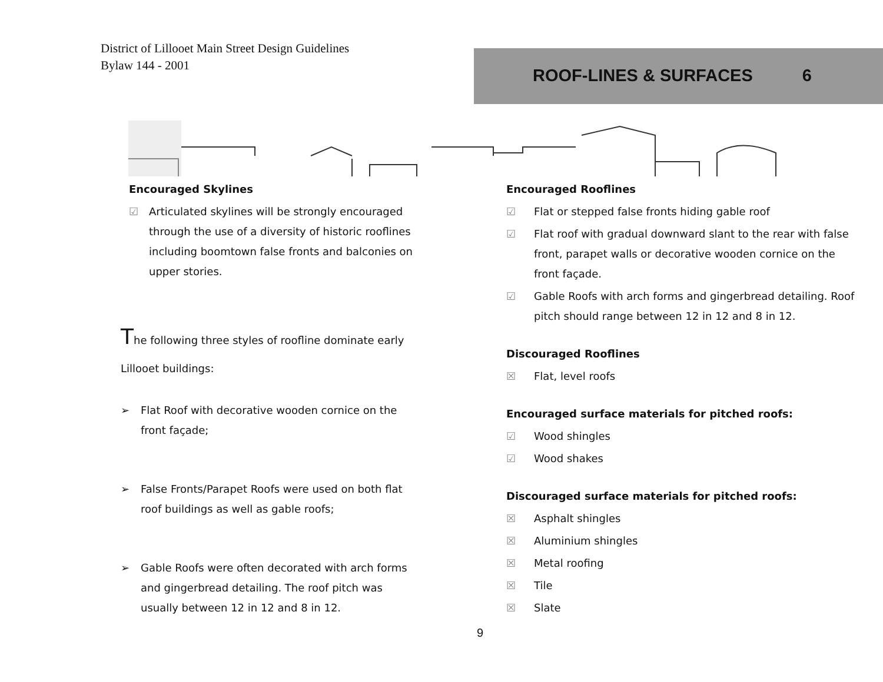District of Lillooet Main Street Design Guidelines
Bylaw 144 - 2001
ROOF-LINES & SURFACES 6
Encouraged Skylines
☑ Articulated skylines will be strongly encouraged through the use of a diversity of historic rooflines including boomtown false fronts and balconies on upper stories.
The following three styles of roofline dominate early Lillooet buildings:
➢ Flat Roof with decorative wooden cornice on the front façade;
➢ False Fronts/Parapet Roofs were used on both flat roof buildings as well as gable roofs;
➢ Gable Roofs were often decorated with arch forms and gingerbread detailing. The roof pitch was usually between 12 in 12 and 8 in 12.
Encouraged Rooflines
☑ Flat or stepped false fronts hiding gable roof
☑ Flat roof with gradual downward slant to the rear with false front, parapet walls or decorative wooden cornice on the front façade.
☑ Gable Roofs with arch forms and gingerbread detailing. Roof pitch should range between 12 in 12 and 8 in 12.
Discouraged Rooflines
☒ Flat, level roofs
Encouraged surface materials for pitched roofs:
☑ Wood shingles
☑ Wood shakes
Discouraged surface materials for pitched roofs:
☒ Asphalt shingles
☒ Aluminium shingles
☒ Metal roofing
☒ Tile
☒ Slate
9